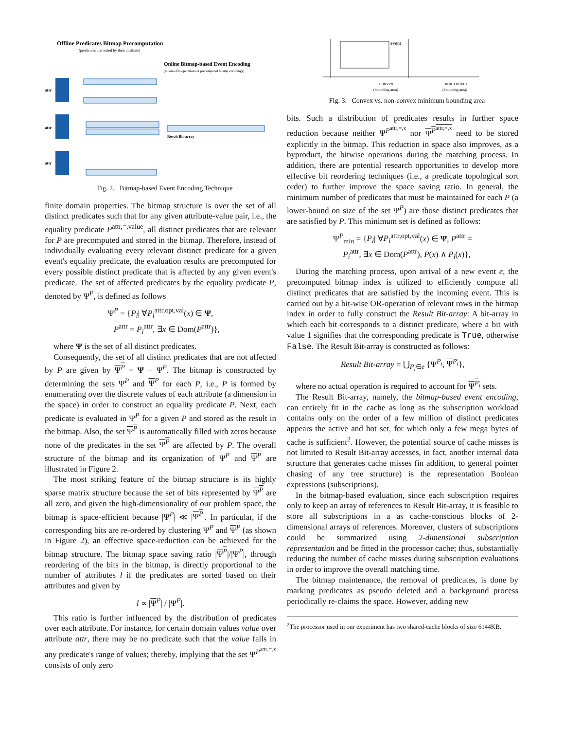Offline Predicates Bitmap Precomputation
(predicates are sorted by their attribute)
Online Bitmap-based Event Encoding
(bitwise-OR operations of precomputed bitamp encodings)
Result Bit-array
attr
attr
attr
Fig. 2. Bitmap-based Event Encoding Technique
finite domain properties. The bitmap structure is over the set of all distinct predicates such that for any given attribute-value pair, i.e., the equality predicate P<sup>attr,=,value</sup>, all distinct predicates that are relevant for P are precomputed and stored in the bitmap. Therefore, instead of individually evaluating every relevant distinct predicate for a given event's equality predicate, the evaluation results are precomputed for every possible distinct predicate that is affected by any given event's predicate. The set of affected predicates by the equality predicate P, denoted by Ψ<sup>P</sup>, is defined as follows
Ψ<sup>P</sup> = {P<sub>i</sub>| ∀P<sub>i</sub><sup>attr,opt,val</sup>(x) ∈ Ψ,
P<sup>attr</sup> = P<sub>i</sub><sup>attr</sup>, ∃x ∈ Dom(P<sup>attr</sup>)},
where Ψ is the set of all distinct predicates.
Consequently, the set of all distinct predicates that are not affected by P are given by Ψ<sup>P</sup> = Ψ − Ψ<sup>P</sup>. The bitmap is constructed by determining the sets Ψ<sup>P</sup> and Ψ<sup>P</sup> for each P, i.e., P is formed by enumerating over the discrete values of each attribute (a dimension in the space) in order to construct an equality predicate P. Next, each predicate is evaluated in Ψ<sup>P</sup> for a given P and stored as the result in the bitmap. Also, the set Ψ<sup>P</sup> is automatically filled with zeros because none of the predicates in the set Ψ<sup>P</sup> are affected by P. The overall structure of the bitmap and its organization of Ψ<sup>P</sup> and Ψ<sup>P</sup> are illustrated in Figure 2.
The most striking feature of the bitmap structure is its highly sparse matrix structure because the set of bits represented by Ψ<sup>P</sup> are all zero, and given the high-dimensionality of our problem space, the bitmap is space-efficient because |Ψ<sup>P</sup>| ≪ |Ψ<sup>P</sup>|. In particular, if the corresponding bits are re-ordered by clustering Ψ<sup>P</sup> and Ψ<sup>P</sup> (as shown in Figure 2), an effective space-reduction can be achieved for the bitmap structure. The bitmap space saving ratio |Ψ<sup>P</sup>|/|Ψ<sup>P</sup>|, through reordering of the bits in the bitmap, is directly proportional to the number of attributes l if the predicates are sorted based on their attributes and given by
l ∝ |Ψ<sup>P</sup>| / |Ψ<sup>P</sup>|.
This ratio is further influenced by the distribution of predicates over each attribute. For instance, for certain domain values value over attribute attr, there may be no predicate such that the value falls in any predicate's range of values; thereby, implying that the set Ψ<sup>P<sup>attr,=,x</sup></sup> consists of only zero
event
convex
(bounding area)
non-convex
(bounding area)
Fig. 3. Convex vs. non-convex minimum bounding area
bits. Such a distribution of predicates results in further space reduction because neither Ψ<sup>P<sup>attr,=,x</sup></sup> nor Ψ<sup>P<sup>attr,=,x</sup></sup> need to be stored explicitly in the bitmap. This reduction in space also improves, as a byproduct, the bitwise operations during the matching process. In addition, there are potential research opportunities to develop more effective bit reordering techniques (i.e., a predicate topological sort order) to further improve the space saving ratio. In general, the minimum number of predicates that must be maintained for each P (a lower-bound on size of the set Ψ<sup>P</sup>) are those distinct predicates that are satisfied by P. This minimum set is defined as follows:
Ψ<sup>P</sup><sub>min</sub> = {P<sub>i</sub>| ∀P<sub>i</sub><sup>attr,opt,val</sup>(x) ∈ Ψ, P<sup>attr</sup> =
P<sub>i</sub><sup>attr</sup>, ∃x ∈ Dom(P<sup>attr</sup>), P(x) ∧ P<sub>i</sub>(x)},
During the matching process, upon arrival of a new event e, the precomputed bitmap index is utilized to efficiently compute all distinct predicates that are satisfied by the incoming event. This is carried out by a bit-wise OR-operation of relevant rows in the bitmap index in order to fully construct the Result Bit-array: A bit-array in which each bit corresponds to a distinct predicate, where a bit with value 1 signifies that the corresponding predicate is True, otherwise False. The Result Bit-array is constructed as follows:
Result Bit-array = ⋃<sub>P<sub>i</sub>∈e</sub> {Ψ<sup>P<sub>i</sub></sup>, Ψ<sup>P<sub>i</sub></sup>},
where no actual operation is required to account for Ψ<sup>P<sub>i</sub></sup> sets.
The Result Bit-array, namely, the bitmap-based event encoding, can entirely fit in the cache as long as the subscription workload contains only on the order of a few million of distinct predicates appears the active and hot set, for which only a few mega bytes of cache is sufficient<sup>2</sup>. However, the potential source of cache misses is not limited to Result Bit-array accesses, in fact, another internal data structure that generates cache misses (in addition, to general pointer chasing of any tree structure) is the representation Boolean expressions (subscriptions).
In the bitmap-based evaluation, since each subscription requires only to keep an array of references to Result Bit-array, it is feasible to store all subscriptions in a as cache-conscious blocks of 2-dimensional arrays of references. Moreover, clusters of subscriptions could be summarized using 2-dimensional subscription representation and be fitted in the processor cache; thus, substantially reducing the number of cache misses during subscription evaluations in order to improve the overall matching time.
The bitmap maintenance, the removal of predicates, is done by marking predicates as pseudo deleted and a background process periodically re-claims the space. However, adding new
<sup>2</sup> The processor used in our experiment has two shared-cache blocks of size 6144KB.